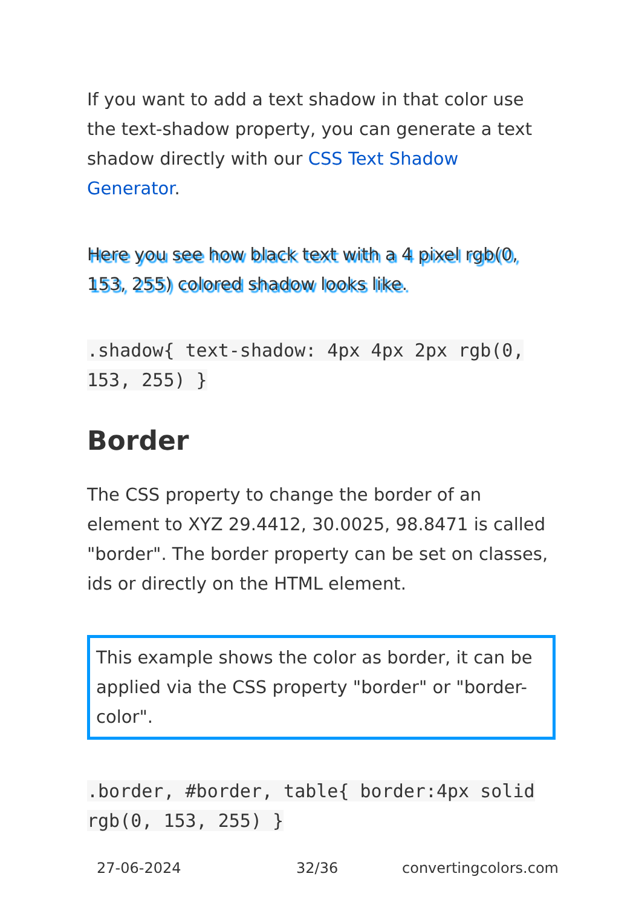If you want to add a text shadow in that color use the text-shadow property, you can generate a text shadow directly with our CSS Text Shadow Generator.
Here you see how black text with a 4 pixel rgb(0, 153, 255) colored shadow looks like.
.shadow{ text-shadow: 4px 4px 2px rgb(0, 153, 255) }
Border
The CSS property to change the border of an element to XYZ 29.4412, 30.0025, 98.8471 is called "border". The border property can be set on classes, ids or directly on the HTML element.
This example shows the color as border, it can be applied via the CSS property "border" or "border-color".
.border, #border, table{ border:4px solid rgb(0, 153, 255) }
27-06-2024 32/36 convertingcolors.com